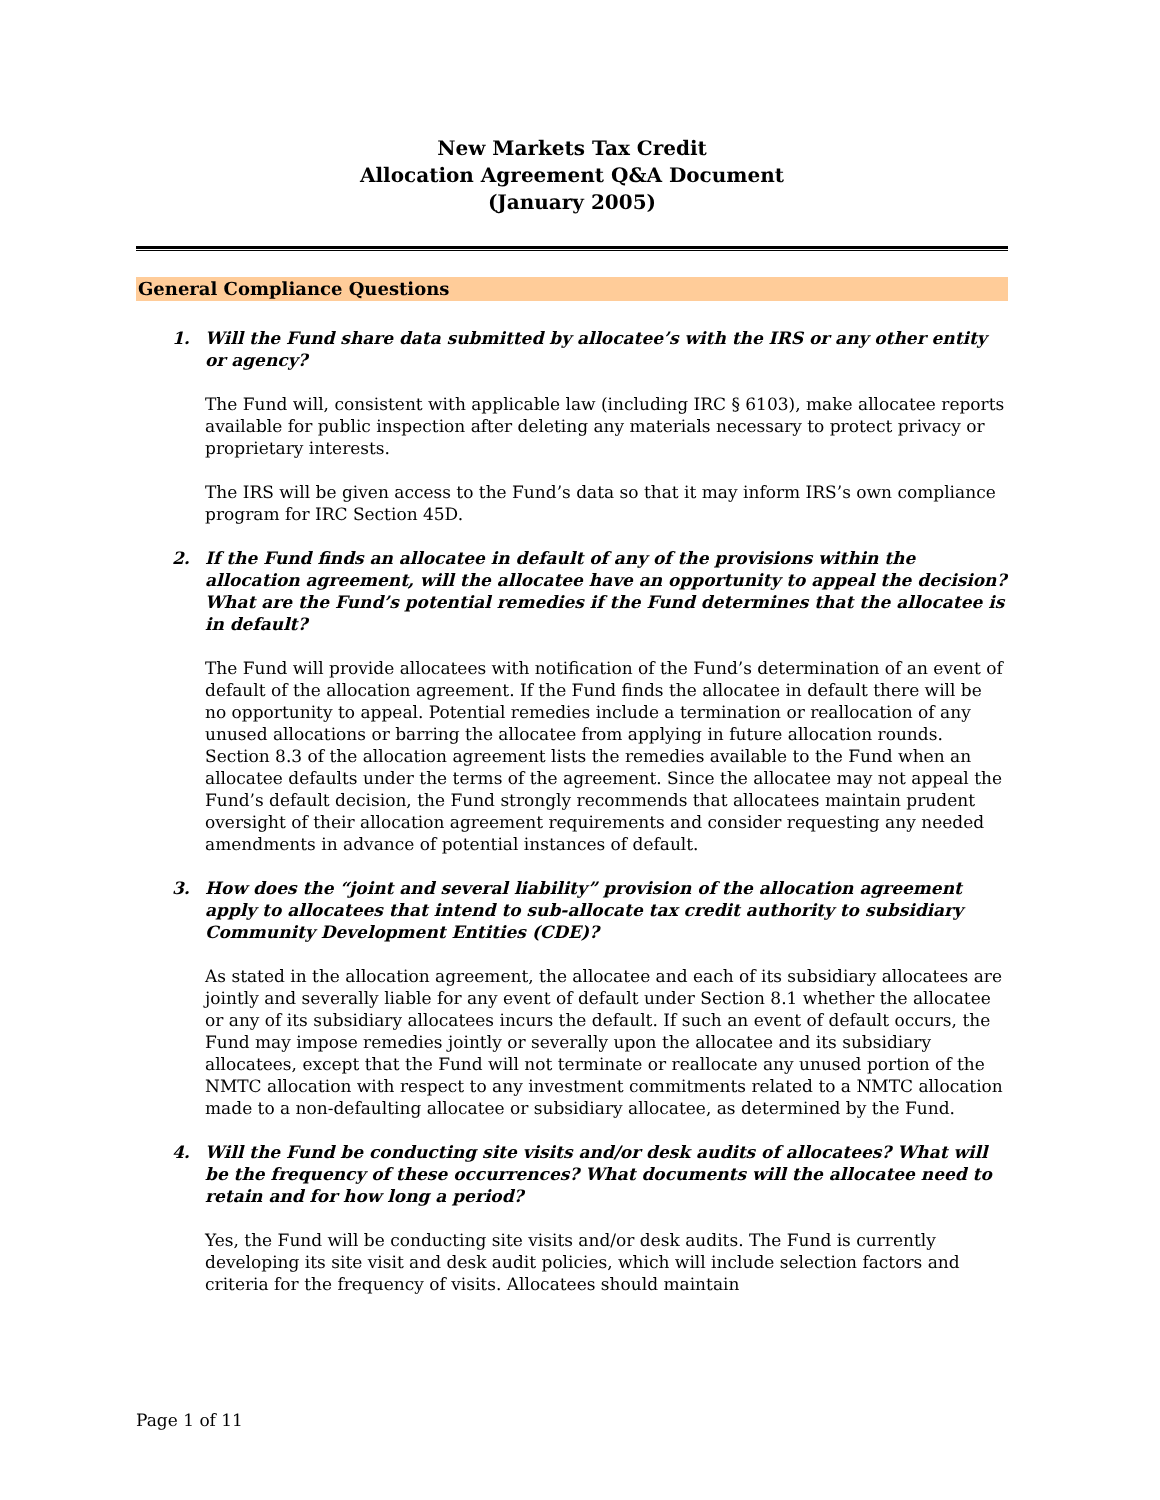New Markets Tax Credit
Allocation Agreement Q&A Document
(January 2005)
General Compliance Questions
1. Will the Fund share data submitted by allocatee’s with the IRS or any other entity or agency?
The Fund will, consistent with applicable law (including IRC § 6103), make allocatee reports available for public inspection after deleting any materials necessary to protect privacy or proprietary interests.
The IRS will be given access to the Fund’s data so that it may inform IRS’s own compliance program for IRC Section 45D.
2. If the Fund finds an allocatee in default of any of the provisions within the allocation agreement, will the allocatee have an opportunity to appeal the decision? What are the Fund’s potential remedies if the Fund determines that the allocatee is in default?
The Fund will provide allocatees with notification of the Fund’s determination of an event of default of the allocation agreement. If the Fund finds the allocatee in default there will be no opportunity to appeal. Potential remedies include a termination or reallocation of any unused allocations or barring the allocatee from applying in future allocation rounds. Section 8.3 of the allocation agreement lists the remedies available to the Fund when an allocatee defaults under the terms of the agreement. Since the allocatee may not appeal the Fund’s default decision, the Fund strongly recommends that allocatees maintain prudent oversight of their allocation agreement requirements and consider requesting any needed amendments in advance of potential instances of default.
3. How does the “joint and several liability” provision of the allocation agreement apply to allocatees that intend to sub-allocate tax credit authority to subsidiary Community Development Entities (CDE)?
As stated in the allocation agreement, the allocatee and each of its subsidiary allocatees are jointly and severally liable for any event of default under Section 8.1 whether the allocatee or any of its subsidiary allocatees incurs the default. If such an event of default occurs, the Fund may impose remedies jointly or severally upon the allocatee and its subsidiary allocatees, except that the Fund will not terminate or reallocate any unused portion of the NMTC allocation with respect to any investment commitments related to a NMTC allocation made to a non-defaulting allocatee or subsidiary allocatee, as determined by the Fund.
4. Will the Fund be conducting site visits and/or desk audits of allocatees? What will be the frequency of these occurrences? What documents will the allocatee need to retain and for how long a period?
Yes, the Fund will be conducting site visits and/or desk audits. The Fund is currently developing its site visit and desk audit policies, which will include selection factors and criteria for the frequency of visits. Allocatees should maintain
Page 1 of 11